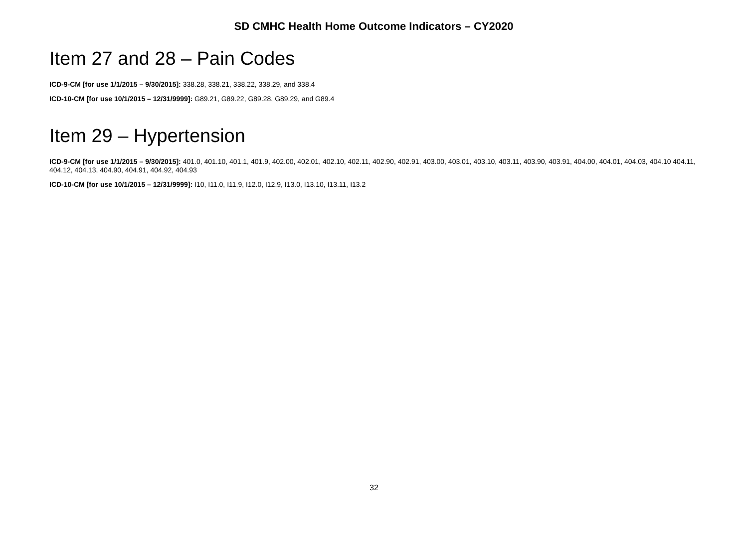SD CMHC Health Home Outcome Indicators – CY2020
Item 27 and 28 – Pain Codes
ICD-9-CM [for use 1/1/2015 – 9/30/2015]: 338.28, 338.21, 338.22, 338.29, and 338.4
ICD-10-CM [for use 10/1/2015 – 12/31/9999]: G89.21, G89.22, G89.28, G89.29, and G89.4
Item 29 – Hypertension
ICD-9-CM [for use 1/1/2015 – 9/30/2015]: 401.0, 401.10, 401.1, 401.9, 402.00, 402.01, 402.10, 402.11, 402.90, 402.91, 403.00, 403.01, 403.10, 403.11, 403.90, 403.91, 404.00, 404.01, 404.03, 404.10 404.11, 404.12, 404.13, 404.90, 404.91, 404.92, 404.93
ICD-10-CM [for use 10/1/2015 – 12/31/9999]: I10, I11.0, I11.9, I12.0, I12.9, I13.0, I13.10, I13.11, I13.2
32